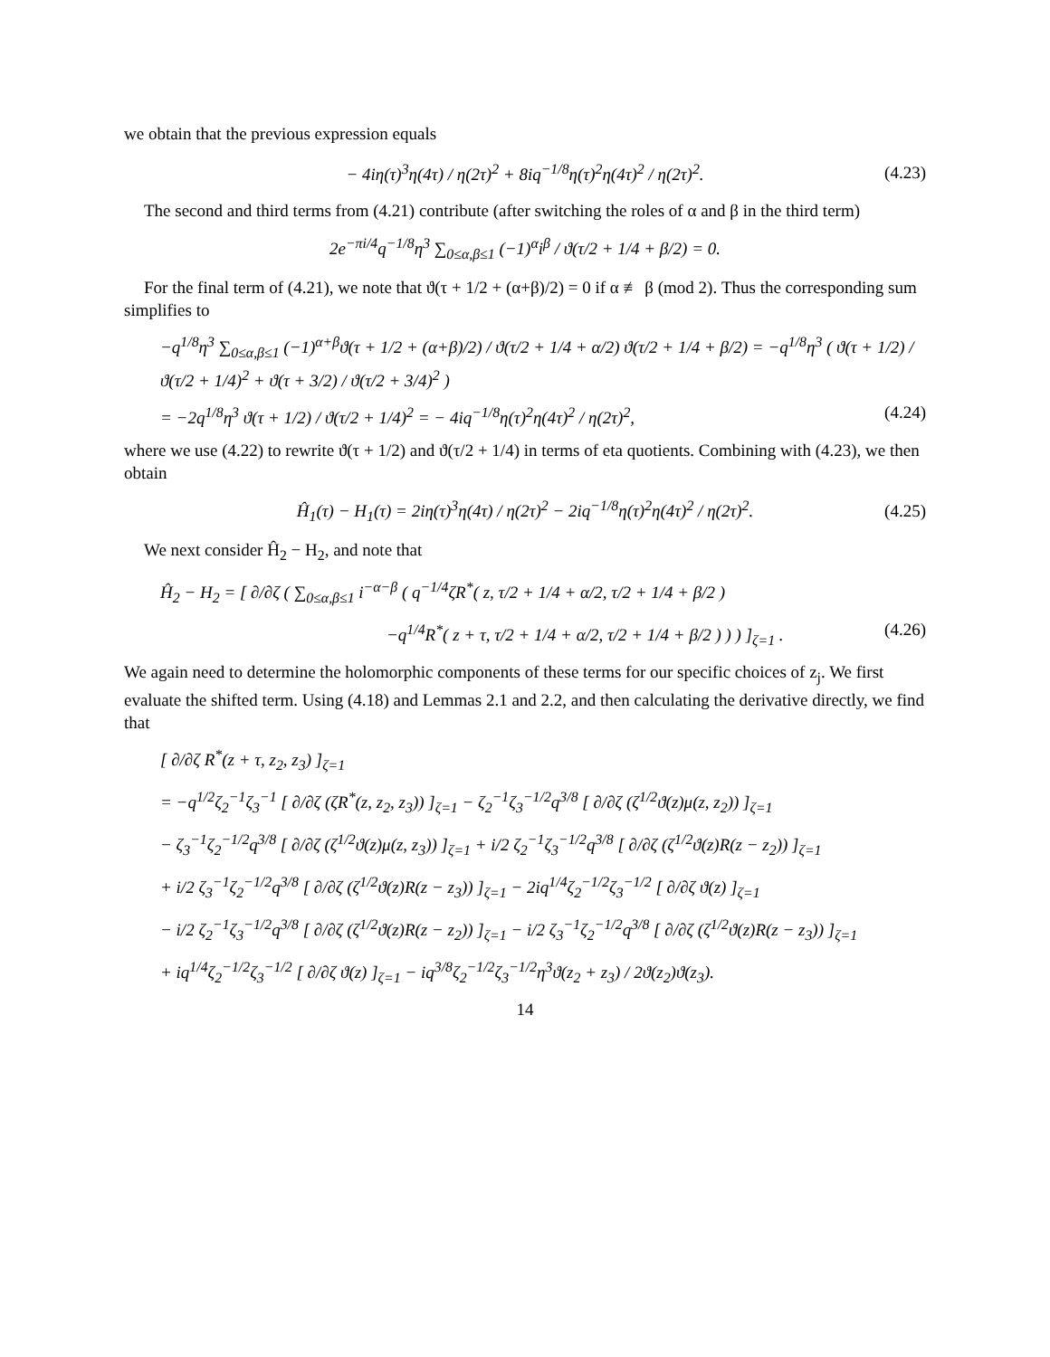we obtain that the previous expression equals
− 4iη(τ)<sup>3</sup>η(4τ) / η(2τ)<sup>2</sup> + 8iq<sup>−1/8</sup>η(τ)<sup>2</sup>η(4τ)<sup>2</sup> / η(2τ)<sup>2</sup>. (4.23)
The second and third terms from (4.21) contribute (after switching the roles of α and β in the third term)
2e<sup>−πi/4</sup>q<sup>−1/8</sup>η<sup>3</sup> ∑<sub>0≤α,β≤1</sub> (−1)<sup>α</sup>i<sup>β</sup> / ϑ(τ/2 + 1/4 + β/2) = 0.
For the final term of (4.21), we note that ϑ(τ + 1/2 + (α+β)/2) = 0 if α ≢ β (mod 2). Thus the corresponding sum simplifies to
−q<sup>1/8</sup>η<sup>3</sup> ∑<sub>0≤α,β≤1</sub> (−1)<sup>α+β</sup>ϑ(τ + 1/2 + (α+β)/2) / ϑ(τ/2 + 1/4 + α/2) ϑ(τ/2 + 1/4 + β/2) = −q<sup>1/8</sup>η<sup>3</sup> ( ϑ(τ + 1/2) / ϑ(τ/2 + 1/4)<sup>2</sup> + ϑ(τ + 3/2) / ϑ(τ/2 + 3/4)<sup>2</sup> )
= −2q<sup>1/8</sup>η<sup>3</sup> ϑ(τ + 1/2) / ϑ(τ/2 + 1/4)<sup>2</sup> = − 4iq<sup>−1/8</sup>η(τ)<sup>2</sup>η(4τ)<sup>2</sup> / η(2τ)<sup>2</sup>, (4.24)
where we use (4.22) to rewrite ϑ(τ + 1/2) and ϑ(τ/2 + 1/4) in terms of eta quotients. Combining with (4.23), we then obtain
Ĥ<sub>1</sub>(τ) − H<sub>1</sub>(τ) = 2iη(τ)<sup>3</sup>η(4τ) / η(2τ)<sup>2</sup> − 2iq<sup>−1/8</sup>η(τ)<sup>2</sup>η(4τ)<sup>2</sup> / η(2τ)<sup>2</sup>. (4.25)
We next consider Ĥ<sub>2</sub> − H<sub>2</sub>, and note that
Ĥ<sub>2</sub> − H<sub>2</sub> = [ ∂/∂ζ ( ∑<sub>0≤α,β≤1</sub> i<sup>−α−β</sup> ( q<sup>−1/4</sup>ζR<sup>*</sup>( z, τ/2 + 1/4 + α/2, τ/2 + 1/4 + β/2 )
−q<sup>1/4</sup>R<sup>*</sup>( z + τ, τ/2 + 1/4 + α/2, τ/2 + 1/4 + β/2 ) ) ) ]<sub>ζ=1</sub> . (4.26)
We again need to determine the holomorphic components of these terms for our specific choices of z<sub>j</sub>. We first evaluate the shifted term. Using (4.18) and Lemmas 2.1 and 2.2, and then calculating the derivative directly, we find that
[ ∂/∂ζ R<sup>*</sup>(z + τ, z<sub>2</sub>, z<sub>3</sub>) ]<sub>ζ=1</sub>
= −q<sup>1/2</sup>ζ<sub>2</sub><sup>−1</sup>ζ<sub>3</sub><sup>−1</sup> [ ∂/∂ζ (ζR<sup>*</sup>(z, z<sub>2</sub>, z<sub>3</sub>)) ]<sub>ζ=1</sub> − ζ<sub>2</sub><sup>−1</sup>ζ<sub>3</sub><sup>−1/2</sup>q<sup>3/8</sup> [ ∂/∂ζ (ζ<sup>1/2</sup>ϑ(z)μ(z, z<sub>2</sub>)) ]<sub>ζ=1</sub>
− ζ<sub>3</sub><sup>−1</sup>ζ<sub>2</sub><sup>−1/2</sup>q<sup>3/8</sup> [ ∂/∂ζ (ζ<sup>1/2</sup>ϑ(z)μ(z, z<sub>3</sub>)) ]<sub>ζ=1</sub> + i/2 ζ<sub>2</sub><sup>−1</sup>ζ<sub>3</sub><sup>−1/2</sup>q<sup>3/8</sup> [ ∂/∂ζ (ζ<sup>1/2</sup>ϑ(z)R(z − z<sub>2</sub>)) ]<sub>ζ=1</sub>
+ i/2 ζ<sub>3</sub><sup>−1</sup>ζ<sub>2</sub><sup>−1/2</sup>q<sup>3/8</sup> [ ∂/∂ζ (ζ<sup>1/2</sup>ϑ(z)R(z − z<sub>3</sub>)) ]<sub>ζ=1</sub> − 2iq<sup>1/4</sup>ζ<sub>2</sub><sup>−1/2</sup>ζ<sub>3</sub><sup>−1/2</sup> [ ∂/∂ζ ϑ(z) ]<sub>ζ=1</sub>
− i/2 ζ<sub>2</sub><sup>−1</sup>ζ<sub>3</sub><sup>−1/2</sup>q<sup>3/8</sup> [ ∂/∂ζ (ζ<sup>1/2</sup>ϑ(z)R(z − z<sub>2</sub>)) ]<sub>ζ=1</sub> − i/2 ζ<sub>3</sub><sup>−1</sup>ζ<sub>2</sub><sup>−1/2</sup>q<sup>3/8</sup> [ ∂/∂ζ (ζ<sup>1/2</sup>ϑ(z)R(z − z<sub>3</sub>)) ]<sub>ζ=1</sub>
+ iq<sup>1/4</sup>ζ<sub>2</sub><sup>−1/2</sup>ζ<sub>3</sub><sup>−1/2</sup> [ ∂/∂ζ ϑ(z) ]<sub>ζ=1</sub> − iq<sup>3/8</sup>ζ<sub>2</sub><sup>−1/2</sup>ζ<sub>3</sub><sup>−1/2</sup>η<sup>3</sup>ϑ(z<sub>2</sub> + z<sub>3</sub>) / 2ϑ(z<sub>2</sub>)ϑ(z<sub>3</sub>).
14